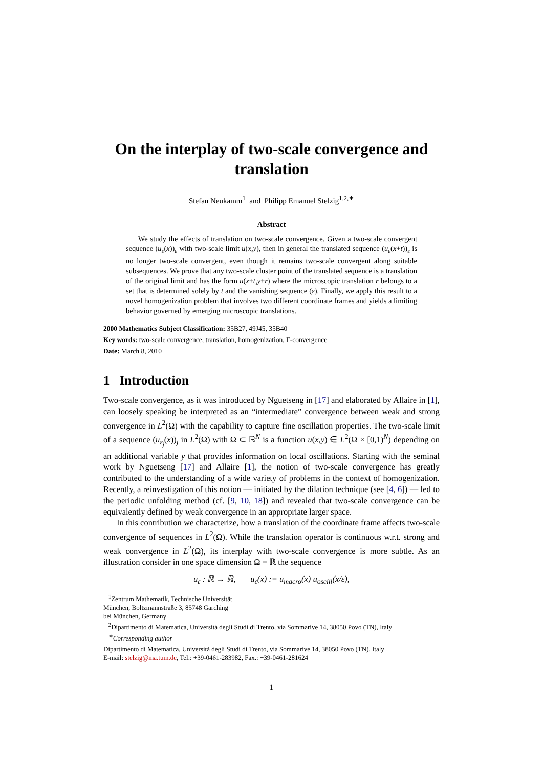On the interplay of two-scale convergence and translation
Stefan Neukamm<sup>1</sup> and Philipp Emanuel Stelzig<sup>1,2,∗</sup>
Abstract
We study the effects of translation on two-scale convergence. Given a two-scale convergent sequence (u<sub>ε</sub>(x))<sub>ε</sub> with two-scale limit u(x,y), then in general the translated sequence (u<sub>ε</sub>(x+t))<sub>ε</sub> is no longer two-scale convergent, even though it remains two-scale convergent along suitable subsequences. We prove that any two-scale cluster point of the translated sequence is a translation of the original limit and has the form u(x+t,y+r) where the microscopic translation r belongs to a set that is determined solely by t and the vanishing sequence (ε). Finally, we apply this result to a novel homogenization problem that involves two different coordinate frames and yields a limiting behavior governed by emerging microscopic translations.
2000 Mathematics Subject Classification: 35B27, 49J45, 35B40
Key words: two-scale convergence, translation, homogenization, Γ-convergence
Date: March 8, 2010
1 Introduction
Two-scale convergence, as it was introduced by Nguetseng in [17] and elaborated by Allaire in [1], can loosely speaking be interpreted as an “intermediate” convergence between weak and strong convergence in L<sup>2</sup>(Ω) with the capability to capture fine oscillation properties. The two-scale limit of a sequence (u<sub>ε<sub>j</sub></sub>(x))<sub>j</sub> in L<sup>2</sup>(Ω) with Ω ⊂ ℝ<sup>N</sup> is a function u(x,y) ∈ L<sup>2</sup>(Ω × [0,1)<sup>N</sup>) depending on an additional variable y that provides information on local oscillations. Starting with the seminal work by Nguetseng [17] and Allaire [1], the notion of two-scale convergence has greatly contributed to the understanding of a wide variety of problems in the context of homogenization. Recently, a reinvestigation of this notion — initiated by the dilation technique (see [4, 6]) — led to the periodic unfolding method (cf. [9, 10, 18]) and revealed that two-scale convergence can be equivalently defined by weak convergence in an appropriate larger space.
In this contribution we characterize, how a translation of the coordinate frame affects two-scale convergence of sequences in L<sup>2</sup>(Ω). While the translation operator is continuous w.r.t. strong and weak convergence in L<sup>2</sup>(Ω), its interplay with two-scale convergence is more subtle. As an illustration consider in one space dimension Ω = ℝ the sequence
u<sub>ε</sub> : ℝ → ℝ, u<sub>ε</sub>(x) := u<sub>macro</sub>(x) u<sub>oscill</sub>(x/ε),
<sup>1</sup> Zentrum Mathematik, Technische Universität München, Boltzmannstraße 3, 85748 Garching bei München, Germany
<sup>2</sup> Dipartimento di Matematica, Università degli Studi di Trento, via Sommarive 14, 38050 Povo (TN), Italy
<sup>∗</sup>Corresponding author
Dipartimento di Matematica, Università degli Studi di Trento, via Sommarive 14, 38050 Povo (TN), Italy
E-mail: stelzig@ma.tum.de, Tel.: +39-0461-283982, Fax.: +39-0461-281624
1